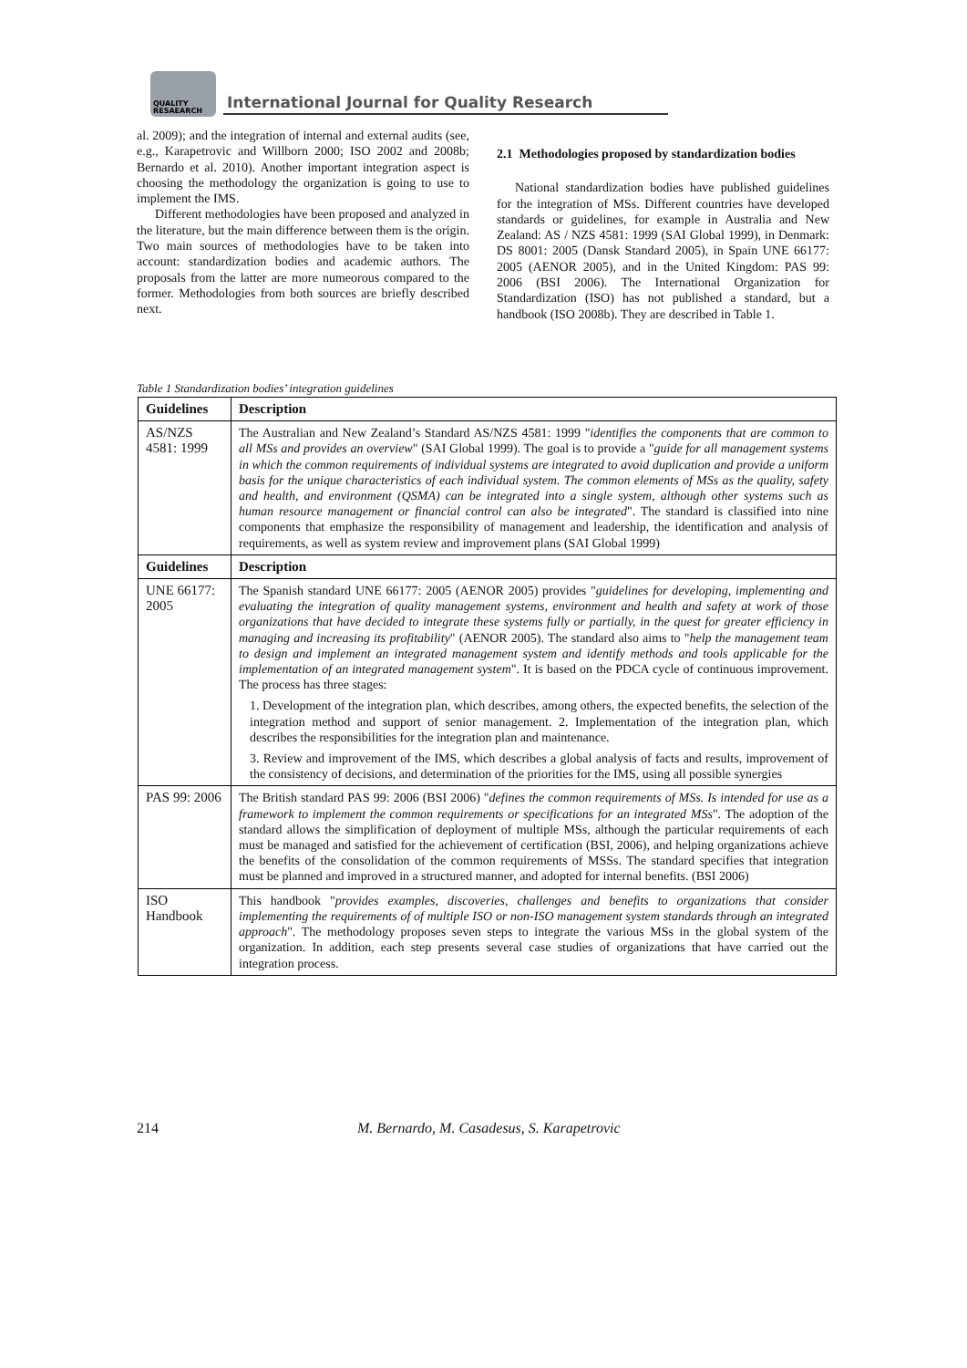QUALITY
RESAEARCH
International Journal for Quality Research
al. 2009); and the integration of internal and external audits (see, e.g., Karapetrovic and Willborn 2000; ISO 2002 and 2008b; Bernardo et al. 2010). Another important integration aspect is choosing the methodology the organization is going to use to implement the IMS.
Different methodologies have been proposed and analyzed in the literature, but the main difference between them is the origin. Two main sources of methodologies have to be taken into account: standardization bodies and academic authors. The proposals from the latter are more numeorous compared to the former. Methodologies from both sources are briefly described next.
2.1 Methodologies proposed by standardization bodies
National standardization bodies have published guidelines for the integration of MSs. Different countries have developed standards or guidelines, for example in Australia and New Zealand: AS / NZS 4581: 1999 (SAI Global 1999), in Denmark: DS 8001: 2005 (Dansk Standard 2005), in Spain UNE 66177: 2005 (AENOR 2005), and in the United Kingdom: PAS 99: 2006 (BSI 2006). The International Organization for Standardization (ISO) has not published a standard, but a handbook (ISO 2008b). They are described in Table 1.
Table 1 Standardization bodies’ integration guidelines
| Guidelines | Description |
| --- | --- |
| AS/NZS 4581: 1999 | The Australian and New Zealand’s Standard AS/NZS 4581: 1999 " identifies the components that are common to all MSs and provides an overview " (SAI Global 1999). The goal is to provide a " guide for all management systems in which the common requirements of individual systems are integrated to avoid duplication and provide a uniform basis for the unique characteristics of each individual system. The common elements of MSs as the quality, safety and health, and environment (QSMA) can be integrated into a single system, although other systems such as human resource management or financial control can also be integrated ". The standard is classified into nine components that emphasize the responsibility of management and leadership, the identification and analysis of requirements, as well as system review and improvement plans (SAI Global 1999) |
| Guidelines | Description |
| UNE 66177: 2005 | The Spanish standard UNE 66177: 2005 (AENOR 2005) provides " guidelines for developing, implementing and evaluating the integration of quality management systems, environment and health and safety at work of those organizations that have decided to integrate these systems fully or partially, in the quest for greater efficiency in managing and increasing its profitability " (AENOR 2005). The standard also aims to " help the management team to design and implement an integrated management system and identify methods and tools applicable for the implementation of an integrated management system ". It is based on the PDCA cycle of continuous improvement. The process has three stages: 1. Development of the integration plan, which describes, among others, the expected benefits, the selection of the integration method and support of senior management. 2. Implementation of the integration plan, which describes the responsibilities for the integration plan and maintenance. 3. Review and improvement of the IMS, which describes a global analysis of facts and results, improvement of the consistency of decisions, and determination of the priorities for the IMS, using all possible synergies |
| PAS 99: 2006 | The British standard PAS 99: 2006 (BSI 2006) " defines the common requirements of MSs. Is intended for use as a framework to implement the common requirements or specifications for an integrated MSs ". The adoption of the standard allows the simplification of deployment of multiple MSs, although the particular requirements of each must be managed and satisfied for the achievement of certification (BSI, 2006), and helping organizations achieve the benefits of the consolidation of the common requirements of MSSs. The standard specifies that integration must be planned and improved in a structured manner, and adopted for internal benefits. (BSI 2006) |
| ISO Handbook | This handbook " provides examples, discoveries, challenges and benefits to organizations that consider implementing the requirements of of multiple ISO or non-ISO management system standards through an integrated approach ". The methodology proposes seven steps to integrate the various MSs in the global system of the organization. In addition, each step presents several case studies of organizations that have carried out the integration process. |
214 M. Bernardo, M. Casadesus, S. Karapetrovic